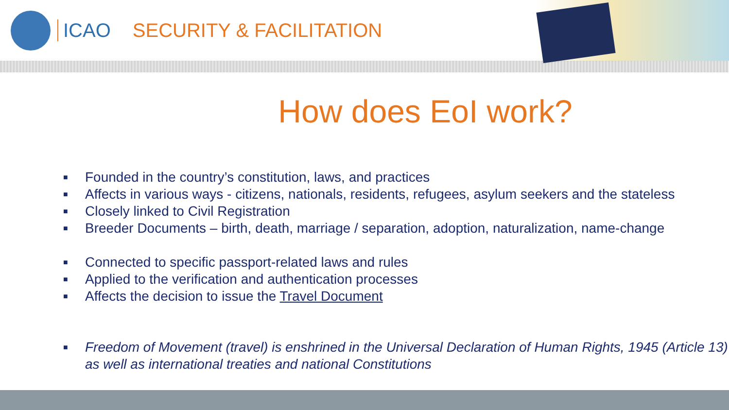ICAO SECURITY & FACILITATION
How does EoI work?
■ Founded in the country’s constitution, laws, and practices
■ Affects in various ways - citizens, nationals, residents, refugees, asylum seekers and the stateless
■ Closely linked to Civil Registration
■ Breeder Documents – birth, death, marriage / separation, adoption, naturalization, name-change
■ Connected to specific passport-related laws and rules
■ Applied to the verification and authentication processes
■ Affects the decision to issue the Travel Document
■ Freedom of Movement (travel) is enshrined in the Universal Declaration of Human Rights, 1945 (Article 13) as well as international treaties and national Constitutions